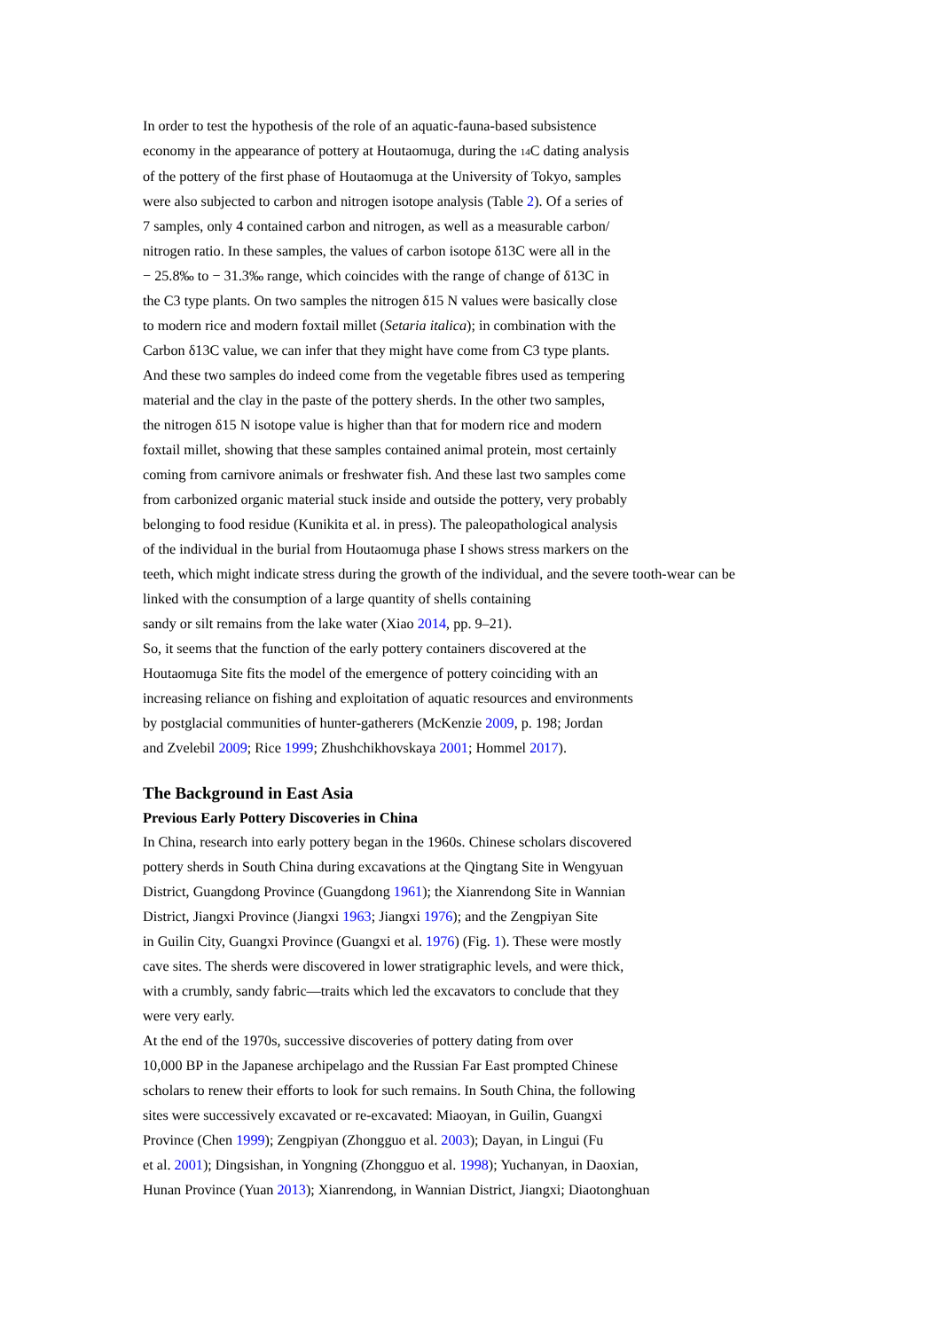In order to test the hypothesis of the role of an aquatic-fauna-based subsistence
economy in the appearance of pottery at Houtaomuga, during the <sub>14</sub>C dating analysis
of the pottery of the first phase of Houtaomuga at the University of Tokyo, samples
were also subjected to carbon and nitrogen isotope analysis (Table 2). Of a series of
7 samples, only 4 contained carbon and nitrogen, as well as a measurable carbon/
nitrogen ratio. In these samples, the values of carbon isotope δ13C were all in the
− 25.8‰ to − 31.3‰ range, which coincides with the range of change of δ13C in
the C3 type plants. On two samples the nitrogen δ15 N values were basically close
to modern rice and modern foxtail millet (Setaria italica); in combination with the
Carbon δ13C value, we can infer that they might have come from C3 type plants.
And these two samples do indeed come from the vegetable fibres used as tempering
material and the clay in the paste of the pottery sherds. In the other two samples,
the nitrogen δ15 N isotope value is higher than that for modern rice and modern
foxtail millet, showing that these samples contained animal protein, most certainly
coming from carnivore animals or freshwater fish. And these last two samples come
from carbonized organic material stuck inside and outside the pottery, very probably
belonging to food residue (Kunikita et al. in press). The paleopathological analysis
of the individual in the burial from Houtaomuga phase I shows stress markers on the
teeth, which might indicate stress during the growth of the individual, and the severe tooth-wear can be
linked with the consumption of a large quantity of shells containing
sandy or silt remains from the lake water (Xiao 2014, pp. 9–21).
So, it seems that the function of the early pottery containers discovered at the
Houtaomuga Site fits the model of the emergence of pottery coinciding with an
increasing reliance on fishing and exploitation of aquatic resources and environments
by postglacial communities of hunter-gatherers (McKenzie 2009, p. 198; Jordan
and Zvelebil 2009; Rice 1999; Zhushchikhovskaya 2001; Hommel 2017).
The Background in East Asia
Previous Early Pottery Discoveries in China
In China, research into early pottery began in the 1960s. Chinese scholars discovered
pottery sherds in South China during excavations at the Qingtang Site in Wengyuan
District, Guangdong Province (Guangdong 1961); the Xianrendong Site in Wannian
District, Jiangxi Province (Jiangxi 1963; Jiangxi 1976); and the Zengpiyan Site
in Guilin City, Guangxi Province (Guangxi et al. 1976) (Fig. 1). These were mostly
cave sites. The sherds were discovered in lower stratigraphic levels, and were thick,
with a crumbly, sandy fabric—traits which led the excavators to conclude that they
were very early.
At the end of the 1970s, successive discoveries of pottery dating from over
10,000 BP in the Japanese archipelago and the Russian Far East prompted Chinese
scholars to renew their efforts to look for such remains. In South China, the following
sites were successively excavated or re-excavated: Miaoyan, in Guilin, Guangxi
Province (Chen 1999); Zengpiyan (Zhongguo et al. 2003); Dayan, in Lingui (Fu
et al. 2001); Dingsishan, in Yongning (Zhongguo et al. 1998); Yuchanyan, in Daoxian,
Hunan Province (Yuan 2013); Xianrendong, in Wannian District, Jiangxi; Diaotonghuan